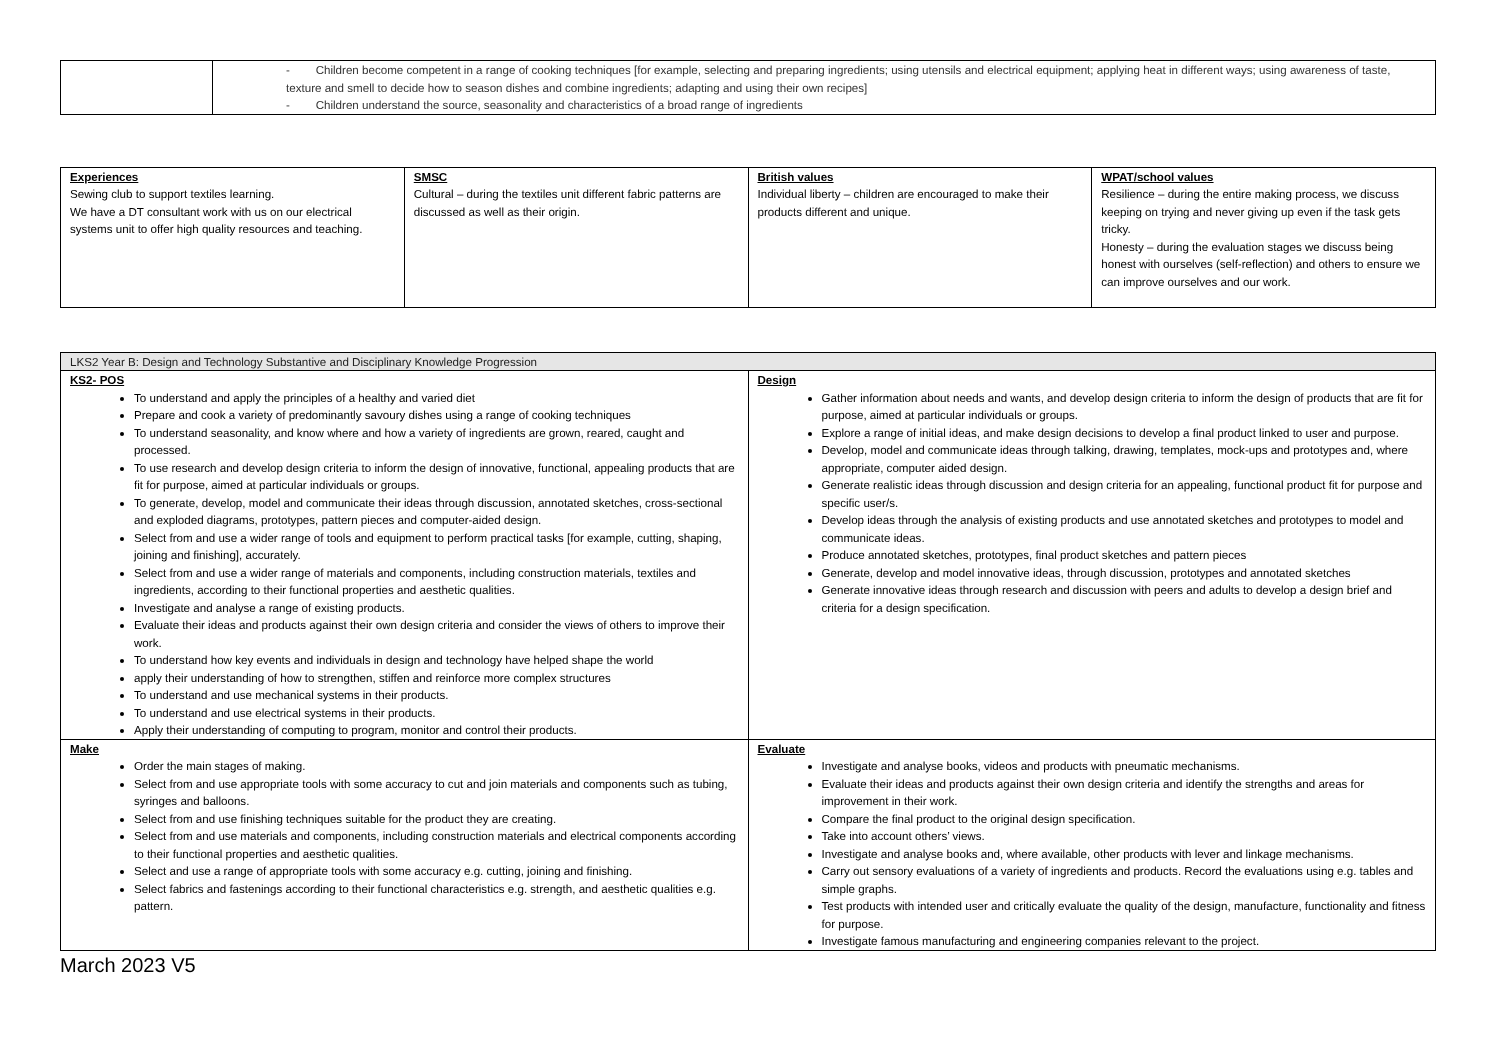| | - Children become competent in a range of cooking techniques [for example, selecting and preparing ingredients; using utensils and electrical equipment; applying heat in different ways; using awareness of taste, texture and smell to decide how to season dishes and combine ingredients; adapting and using their own recipes] - Children understand the source, seasonality and characteristics of a broad range of ingredients |
| Experiences Sewing club to support textiles learning. We have a DT consultant work with us on our electrical systems unit to offer high quality resources and teaching. | SMSC Cultural – during the textiles unit different fabric patterns are discussed as well as their origin. | British values Individual liberty – children are encouraged to make their products different and unique. | WPAT/school values Resilience – during the entire making process, we discuss keeping on trying and never giving up even if the task gets tricky. Honesty – during the evaluation stages we discuss being honest with ourselves (self-reflection) and others to ensure we can improve ourselves and our work. |
| LKS2 Year B: Design and Technology Substantive and Disciplinary Knowledge Progression | |
| KS2- POS To understand and apply the principles of a healthy and varied diet Prepare and cook a variety of predominantly savoury dishes using a range of cooking techniques To understand seasonality, and know where and how a variety of ingredients are grown, reared, caught and processed. To use research and develop design criteria to inform the design of innovative, functional, appealing products that are fit for purpose, aimed at particular individuals or groups. To generate, develop, model and communicate their ideas through discussion, annotated sketches, cross-sectional and exploded diagrams, prototypes, pattern pieces and computer-aided design. Select from and use a wider range of tools and equipment to perform practical tasks [for example, cutting, shaping, joining and finishing], accurately. Select from and use a wider range of materials and components, including construction materials, textiles and ingredients, according to their functional properties and aesthetic qualities. Investigate and analyse a range of existing products. Evaluate their ideas and products against their own design criteria and consider the views of others to improve their work. To understand how key events and individuals in design and technology have helped shape the world apply their understanding of how to strengthen, stiffen and reinforce more complex structures To understand and use mechanical systems in their products. To understand and use electrical systems in their products. Apply their understanding of computing to program, monitor and control their products. | Design Gather information about needs and wants, and develop design criteria to inform the design of products that are fit for purpose, aimed at particular individuals or groups. Explore a range of initial ideas, and make design decisions to develop a final product linked to user and purpose. Develop, model and communicate ideas through talking, drawing, templates, mock-ups and prototypes and, where appropriate, computer aided design. Generate realistic ideas through discussion and design criteria for an appealing, functional product fit for purpose and specific user/s. Develop ideas through the analysis of existing products and use annotated sketches and prototypes to model and communicate ideas. Produce annotated sketches, prototypes, final product sketches and pattern pieces Generate, develop and model innovative ideas, through discussion, prototypes and annotated sketches Generate innovative ideas through research and discussion with peers and adults to develop a design brief and criteria for a design specification. |
| Make Order the main stages of making. Select from and use appropriate tools with some accuracy to cut and join materials and components such as tubing, syringes and balloons. Select from and use finishing techniques suitable for the product they are creating. Select from and use materials and components, including construction materials and electrical components according to their functional properties and aesthetic qualities. Select and use a range of appropriate tools with some accuracy e.g. cutting, joining and finishing. Select fabrics and fastenings according to their functional characteristics e.g. strength, and aesthetic qualities e.g. pattern. | Evaluate Investigate and analyse books, videos and products with pneumatic mechanisms. Evaluate their ideas and products against their own design criteria and identify the strengths and areas for improvement in their work. Compare the final product to the original design specification. Take into account others’ views. Investigate and analyse books and, where available, other products with lever and linkage mechanisms. Carry out sensory evaluations of a variety of ingredients and products. Record the evaluations using e.g. tables and simple graphs. Test products with intended user and critically evaluate the quality of the design, manufacture, functionality and fitness for purpose. Investigate famous manufacturing and engineering companies relevant to the project. |
March 2023 V5